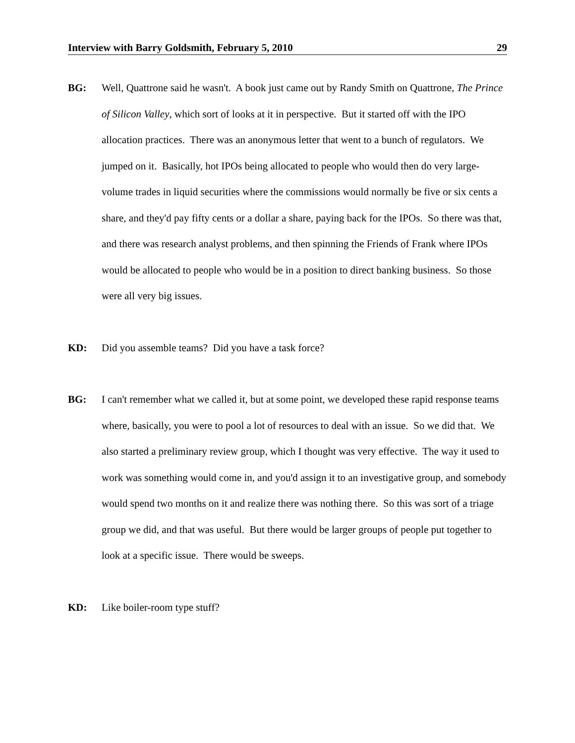Interview with Barry Goldsmith, February 5, 2010 29
BG: Well, Quattrone said he wasn't. A book just came out by Randy Smith on Quattrone, The Prince of Silicon Valley, which sort of looks at it in perspective. But it started off with the IPO allocation practices. There was an anonymous letter that went to a bunch of regulators. We jumped on it. Basically, hot IPOs being allocated to people who would then do very large-volume trades in liquid securities where the commissions would normally be five or six cents a share, and they'd pay fifty cents or a dollar a share, paying back for the IPOs. So there was that, and there was research analyst problems, and then spinning the Friends of Frank where IPOs would be allocated to people who would be in a position to direct banking business. So those were all very big issues.
KD: Did you assemble teams? Did you have a task force?
BG: I can't remember what we called it, but at some point, we developed these rapid response teams where, basically, you were to pool a lot of resources to deal with an issue. So we did that. We also started a preliminary review group, which I thought was very effective. The way it used to work was something would come in, and you'd assign it to an investigative group, and somebody would spend two months on it and realize there was nothing there. So this was sort of a triage group we did, and that was useful. But there would be larger groups of people put together to look at a specific issue. There would be sweeps.
KD: Like boiler-room type stuff?